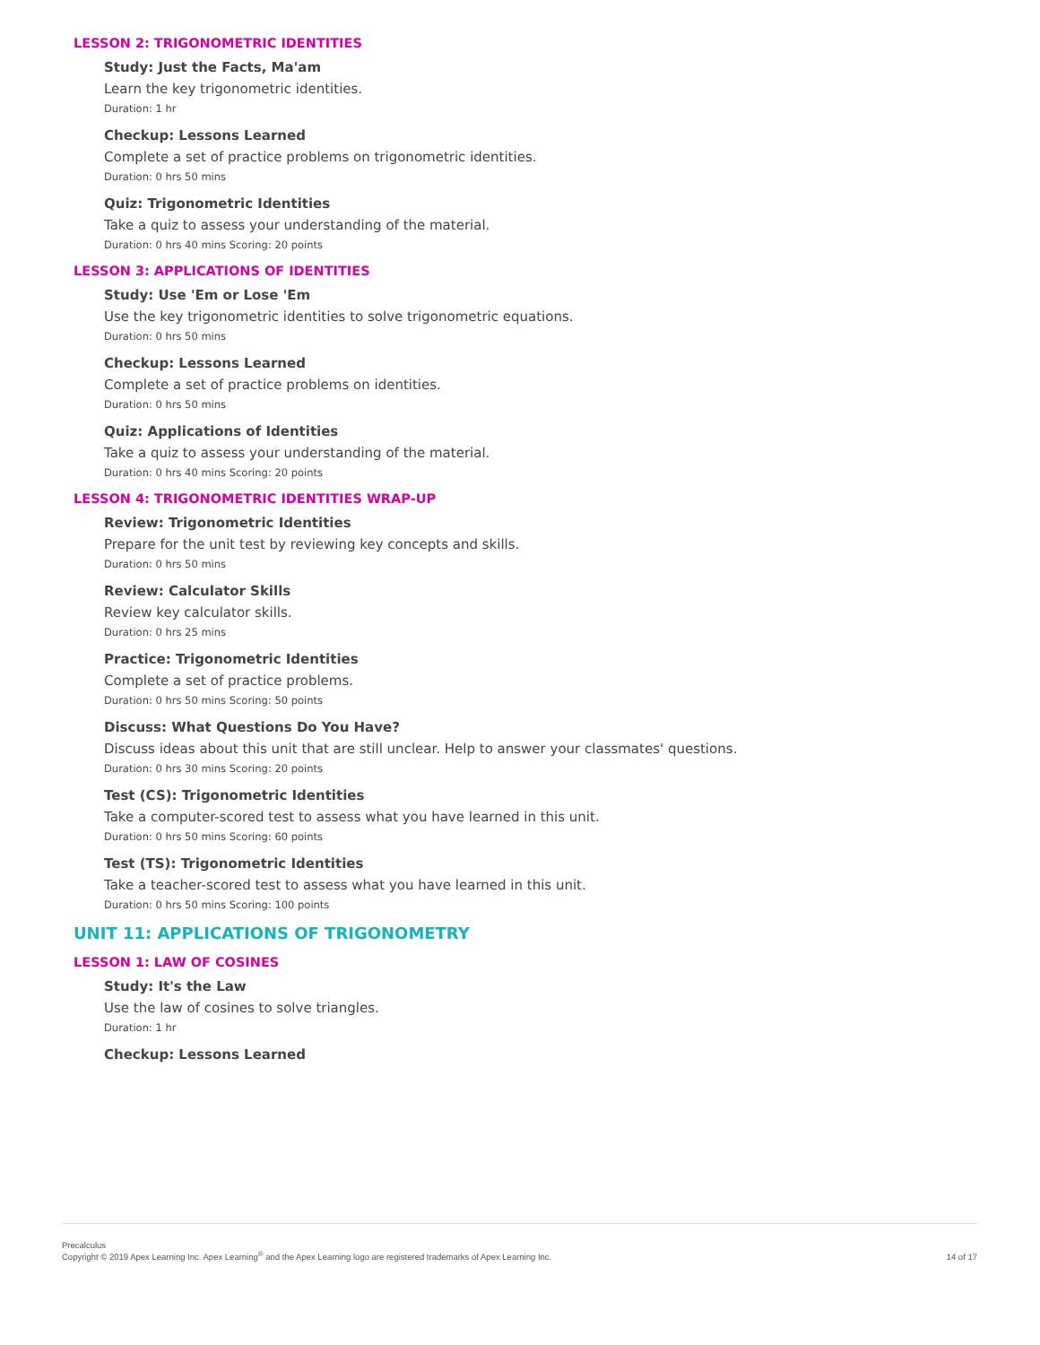LESSON 2: TRIGONOMETRIC IDENTITIES
Study: Just the Facts, Ma'am
Learn the key trigonometric identities.
Duration: 1 hr
Checkup: Lessons Learned
Complete a set of practice problems on trigonometric identities.
Duration: 0 hrs 50 mins
Quiz: Trigonometric Identities
Take a quiz to assess your understanding of the material.
Duration: 0 hrs 40 mins Scoring: 20 points
LESSON 3: APPLICATIONS OF IDENTITIES
Study: Use 'Em or Lose 'Em
Use the key trigonometric identities to solve trigonometric equations.
Duration: 0 hrs 50 mins
Checkup: Lessons Learned
Complete a set of practice problems on identities.
Duration: 0 hrs 50 mins
Quiz: Applications of Identities
Take a quiz to assess your understanding of the material.
Duration: 0 hrs 40 mins Scoring: 20 points
LESSON 4: TRIGONOMETRIC IDENTITIES WRAP-UP
Review: Trigonometric Identities
Prepare for the unit test by reviewing key concepts and skills.
Duration: 0 hrs 50 mins
Review: Calculator Skills
Review key calculator skills.
Duration: 0 hrs 25 mins
Practice: Trigonometric Identities
Complete a set of practice problems.
Duration: 0 hrs 50 mins Scoring: 50 points
Discuss: What Questions Do You Have?
Discuss ideas about this unit that are still unclear. Help to answer your classmates' questions.
Duration: 0 hrs 30 mins Scoring: 20 points
Test (CS): Trigonometric Identities
Take a computer-scored test to assess what you have learned in this unit.
Duration: 0 hrs 50 mins Scoring: 60 points
Test (TS): Trigonometric Identities
Take a teacher-scored test to assess what you have learned in this unit.
Duration: 0 hrs 50 mins Scoring: 100 points
UNIT 11: APPLICATIONS OF TRIGONOMETRY
LESSON 1: LAW OF COSINES
Study: It's the Law
Use the law of cosines to solve triangles.
Duration: 1 hr
Checkup: Lessons Learned
Precalculus
Copyright © 2019 Apex Learning Inc. Apex Learning<sup>®</sup> and the Apex Learning logo are registered trademarks of Apex Learning Inc.
14 of 17